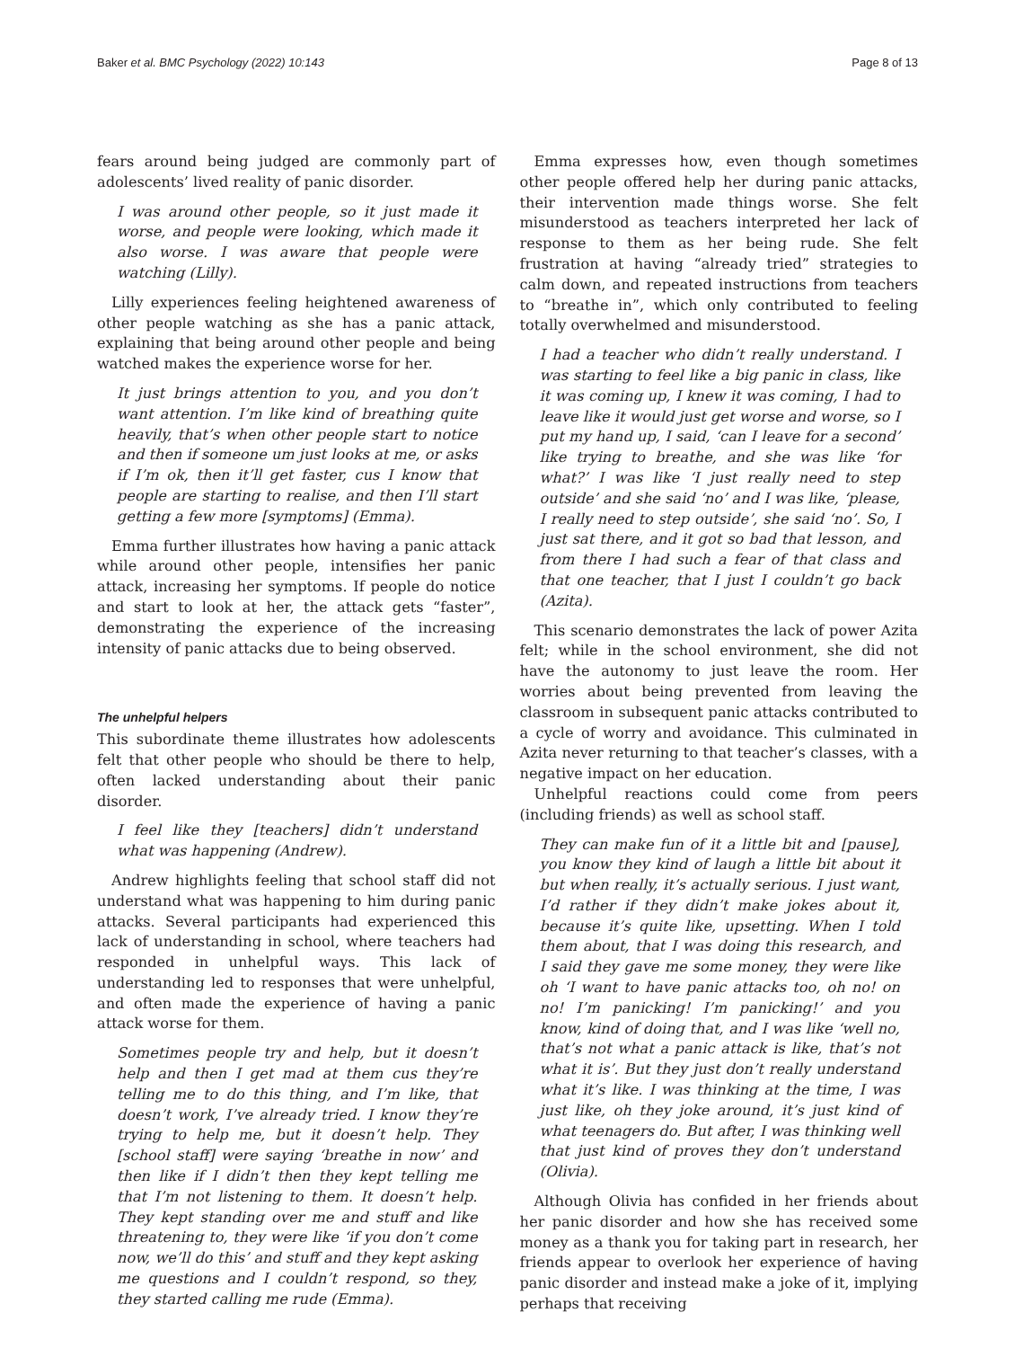Baker et al. BMC Psychology (2022) 10:143 Page 8 of 13
fears around being judged are commonly part of adolescents’ lived reality of panic disorder.
I was around other people, so it just made it worse, and people were looking, which made it also worse. I was aware that people were watching (Lilly).
Lilly experiences feeling heightened awareness of other people watching as she has a panic attack, explaining that being around other people and being watched makes the experience worse for her.
It just brings attention to you, and you don’t want attention. I’m like kind of breathing quite heavily, that’s when other people start to notice and then if someone um just looks at me, or asks if I’m ok, then it’ll get faster, cus I know that people are starting to realise, and then I’ll start getting a few more [symptoms] (Emma).
Emma further illustrates how having a panic attack while around other people, intensifies her panic attack, increasing her symptoms. If people do notice and start to look at her, the attack gets “faster”, demonstrating the experience of the increasing intensity of panic attacks due to being observed.
The unhelpful helpers
This subordinate theme illustrates how adolescents felt that other people who should be there to help, often lacked understanding about their panic disorder.
I feel like they [teachers] didn’t understand what was happening (Andrew).
Andrew highlights feeling that school staff did not understand what was happening to him during panic attacks. Several participants had experienced this lack of understanding in school, where teachers had responded in unhelpful ways. This lack of understanding led to responses that were unhelpful, and often made the experience of having a panic attack worse for them.
Sometimes people try and help, but it doesn’t help and then I get mad at them cus they’re telling me to do this thing, and I’m like, that doesn’t work, I’ve already tried. I know they’re trying to help me, but it doesn’t help. They [school staff] were saying ‘breathe in now’ and then like if I didn’t then they kept telling me that I’m not listening to them. It doesn’t help. They kept standing over me and stuff and like threatening to, they were like ‘if you don’t come now, we’ll do this’ and stuff and they kept asking me questions and I couldn’t respond, so they, they started calling me rude (Emma).
Emma expresses how, even though sometimes other people offered help her during panic attacks, their intervention made things worse. She felt misunderstood as teachers interpreted her lack of response to them as her being rude. She felt frustration at having “already tried” strategies to calm down, and repeated instructions from teachers to “breathe in”, which only contributed to feeling totally overwhelmed and misunderstood.
I had a teacher who didn’t really understand. I was starting to feel like a big panic in class, like it was coming up, I knew it was coming, I had to leave like it would just get worse and worse, so I put my hand up, I said, ‘can I leave for a second’ like trying to breathe, and she was like ‘for what?’ I was like ‘I just really need to step outside’ and she said ‘no’ and I was like, ‘please, I really need to step outside’, she said ‘no’. So, I just sat there, and it got so bad that lesson, and from there I had such a fear of that class and that one teacher, that I just I couldn’t go back (Azita).
This scenario demonstrates the lack of power Azita felt; while in the school environment, she did not have the autonomy to just leave the room. Her worries about being prevented from leaving the classroom in subsequent panic attacks contributed to a cycle of worry and avoidance. This culminated in Azita never returning to that teacher’s classes, with a negative impact on her education.
Unhelpful reactions could come from peers (including friends) as well as school staff.
They can make fun of it a little bit and [pause], you know they kind of laugh a little bit about it but when really, it’s actually serious. I just want, I’d rather if they didn’t make jokes about it, because it’s quite like, upsetting. When I told them about, that I was doing this research, and I said they gave me some money, they were like oh ‘I want to have panic attacks too, oh no! on no! I’m panicking! I’m panicking!’ and you know, kind of doing that, and I was like ‘well no, that’s not what a panic attack is like, that’s not what it is’. But they just don’t really understand what it’s like. I was thinking at the time, I was just like, oh they joke around, it’s just kind of what teenagers do. But after, I was thinking well that just kind of proves they don’t understand (Olivia).
Although Olivia has confided in her friends about her panic disorder and how she has received some money as a thank you for taking part in research, her friends appear to overlook her experience of having panic disorder and instead make a joke of it, implying perhaps that receiving